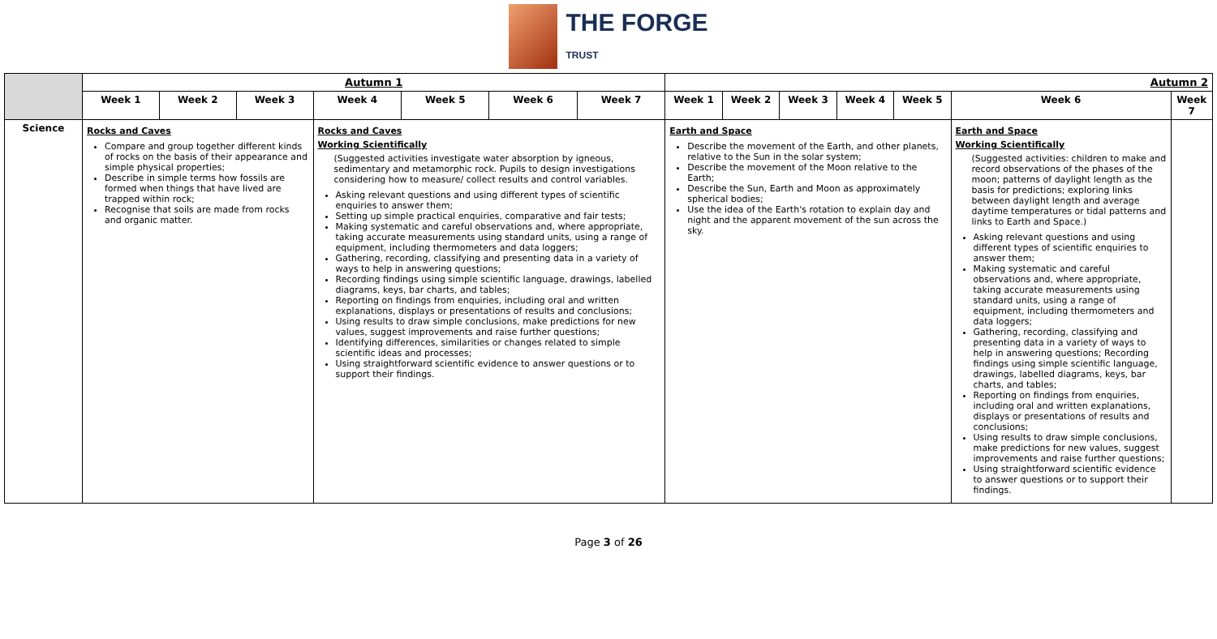THE FORGE
TRUST
| | Autumn 1 | | | | | | | Autumn 2 | | | | | | |
| | Week 1 | Week 2 | Week 3 | Week 4 | Week 5 | Week 6 | Week 7 | Week 1 | Week 2 | Week 3 | Week 4 | Week 5 | Week 6 | Week 7 |
| Science | Rocks and Caves Compare and group together different kinds of rocks on the basis of their appearance and simple physical properties; Describe in simple terms how fossils are formed when things that have lived are trapped within rock; Recognise that soils are made from rocks and organic matter. | | | Rocks and Caves Working Scientifically (Suggested activities investigate water absorption by igneous, sedimentary and metamorphic rock. Pupils to design investigations considering how to measure/ collect results and control variables. Asking relevant questions and using different types of scientific enquiries to answer them; Setting up simple practical enquiries, comparative and fair tests; Making systematic and careful observations and, where appropriate, taking accurate measurements using standard units, using a range of equipment, including thermometers and data loggers; Gathering, recording, classifying and presenting data in a variety of ways to help in answering questions; Recording findings using simple scientific language, drawings, labelled diagrams, keys, bar charts, and tables; Reporting on findings from enquiries, including oral and written explanations, displays or presentations of results and conclusions; Using results to draw simple conclusions, make predictions for new values, suggest improvements and raise further questions; Identifying differences, similarities or changes related to simple scientific ideas and processes; Using straightforward scientific evidence to answer questions or to support their findings. | | | | Earth and Space Describe the movement of the Earth, and other planets, relative to the Sun in the solar system; Describe the movement of the Moon relative to the Earth; Describe the Sun, Earth and Moon as approximately spherical bodies; Use the idea of the Earth's rotation to explain day and night and the apparent movement of the sun across the sky. | | | | | Earth and Space Working Scientifically (Suggested activities: children to make and record observations of the phases of the moon; patterns of daylight length as the basis for predictions; exploring links between daylight length and average daytime temperatures or tidal patterns and links to Earth and Space.) Asking relevant questions and using different types of scientific enquiries to answer them; Making systematic and careful observations and, where appropriate, taking accurate measurements using standard units, using a range of equipment, including thermometers and data loggers; Gathering, recording, classifying and presenting data in a variety of ways to help in answering questions; Recording findings using simple scientific language, drawings, labelled diagrams, keys, bar charts, and tables; Reporting on findings from enquiries, including oral and written explanations, displays or presentations of results and conclusions; Using results to draw simple conclusions, make predictions for new values, suggest improvements and raise further questions; Using straightforward scientific evidence to answer questions or to support their findings. | |
Page 3 of 26